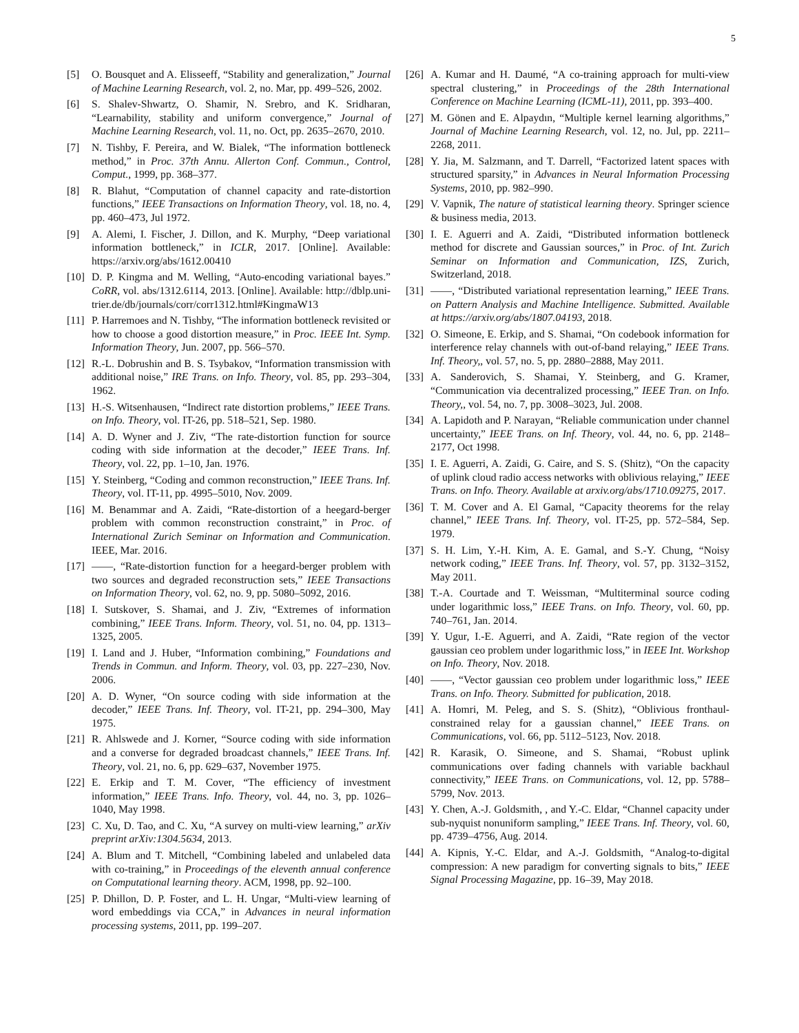5
[5] O. Bousquet and A. Elisseeff, “Stability and generalization,” Journal of Machine Learning Research, vol. 2, no. Mar, pp. 499–526, 2002.
[6] S. Shalev-Shwartz, O. Shamir, N. Srebro, and K. Sridharan, “Learnability, stability and uniform convergence,” Journal of Machine Learning Research, vol. 11, no. Oct, pp. 2635–2670, 2010.
[7] N. Tishby, F. Pereira, and W. Bialek, “The information bottleneck method,” in Proc. 37th Annu. Allerton Conf. Commun., Control, Comput., 1999, pp. 368–377.
[8] R. Blahut, “Computation of channel capacity and rate-distortion functions,” IEEE Transactions on Information Theory, vol. 18, no. 4, pp. 460–473, Jul 1972.
[9] A. Alemi, I. Fischer, J. Dillon, and K. Murphy, “Deep variational information bottleneck,” in ICLR, 2017. [Online]. Available: https://arxiv.org/abs/1612.00410
[10] D. P. Kingma and M. Welling, “Auto-encoding variational bayes.” CoRR, vol. abs/1312.6114, 2013. [Online]. Available: http://dblp.uni-trier.de/db/journals/corr/corr1312.html#KingmaW13
[11] P. Harremoes and N. Tishby, “The information bottleneck revisited or how to choose a good distortion measure,” in Proc. IEEE Int. Symp. Information Theory, Jun. 2007, pp. 566–570.
[12] R.-L. Dobrushin and B. S. Tsybakov, “Information transmission with additional noise,” IRE Trans. on Info. Theory, vol. 85, pp. 293–304, 1962.
[13] H.-S. Witsenhausen, “Indirect rate distortion problems,” IEEE Trans. on Info. Theory, vol. IT-26, pp. 518–521, Sep. 1980.
[14] A. D. Wyner and J. Ziv, “The rate-distortion function for source coding with side information at the decoder,” IEEE Trans. Inf. Theory, vol. 22, pp. 1–10, Jan. 1976.
[15] Y. Steinberg, “Coding and common reconstruction,” IEEE Trans. Inf. Theory, vol. IT-11, pp. 4995–5010, Nov. 2009.
[16] M. Benammar and A. Zaidi, “Rate-distortion of a heegard-berger problem with common reconstruction constraint,” in Proc. of International Zurich Seminar on Information and Communication. IEEE, Mar. 2016.
[17] ——, “Rate-distortion function for a heegard-berger problem with two sources and degraded reconstruction sets,” IEEE Transactions on Information Theory, vol. 62, no. 9, pp. 5080–5092, 2016.
[18] I. Sutskover, S. Shamai, and J. Ziv, “Extremes of information combining,” IEEE Trans. Inform. Theory, vol. 51, no. 04, pp. 1313–1325, 2005.
[19] I. Land and J. Huber, “Information combining,” Foundations and Trends in Commun. and Inform. Theory, vol. 03, pp. 227–230, Nov. 2006.
[20] A. D. Wyner, “On source coding with side information at the decoder,” IEEE Trans. Inf. Theory, vol. IT-21, pp. 294–300, May 1975.
[21] R. Ahlswede and J. Korner, “Source coding with side information and a converse for degraded broadcast channels,” IEEE Trans. Inf. Theory, vol. 21, no. 6, pp. 629–637, November 1975.
[22] E. Erkip and T. M. Cover, “The efficiency of investment information,” IEEE Trans. Info. Theory, vol. 44, no. 3, pp. 1026–1040, May 1998.
[23] C. Xu, D. Tao, and C. Xu, “A survey on multi-view learning,” arXiv preprint arXiv:1304.5634, 2013.
[24] A. Blum and T. Mitchell, “Combining labeled and unlabeled data with co-training,” in Proceedings of the eleventh annual conference on Computational learning theory. ACM, 1998, pp. 92–100.
[25] P. Dhillon, D. P. Foster, and L. H. Ungar, “Multi-view learning of word embeddings via CCA,” in Advances in neural information processing systems, 2011, pp. 199–207.
[26] A. Kumar and H. Daumé, “A co-training approach for multi-view spectral clustering,” in Proceedings of the 28th International Conference on Machine Learning (ICML-11), 2011, pp. 393–400.
[27] M. Gönen and E. Alpaydın, “Multiple kernel learning algorithms,” Journal of Machine Learning Research, vol. 12, no. Jul, pp. 2211–2268, 2011.
[28] Y. Jia, M. Salzmann, and T. Darrell, “Factorized latent spaces with structured sparsity,” in Advances in Neural Information Processing Systems, 2010, pp. 982–990.
[29] V. Vapnik, The nature of statistical learning theory. Springer science & business media, 2013.
[30] I. E. Aguerri and A. Zaidi, “Distributed information bottleneck method for discrete and Gaussian sources,” in Proc. of Int. Zurich Seminar on Information and Communication, IZS, Zurich, Switzerland, 2018.
[31] ——, “Distributed variational representation learning,” IEEE Trans. on Pattern Analysis and Machine Intelligence. Submitted. Available at https://arxiv.org/abs/1807.04193, 2018.
[32] O. Simeone, E. Erkip, and S. Shamai, “On codebook information for interference relay channels with out-of-band relaying,” IEEE Trans. Inf. Theory,, vol. 57, no. 5, pp. 2880–2888, May 2011.
[33] A. Sanderovich, S. Shamai, Y. Steinberg, and G. Kramer, “Communication via decentralized processing,” IEEE Tran. on Info. Theory,, vol. 54, no. 7, pp. 3008–3023, Jul. 2008.
[34] A. Lapidoth and P. Narayan, “Reliable communication under channel uncertainty,” IEEE Trans. on Inf. Theory, vol. 44, no. 6, pp. 2148–2177, Oct 1998.
[35] I. E. Aguerri, A. Zaidi, G. Caire, and S. S. (Shitz), “On the capacity of uplink cloud radio access networks with oblivious relaying,” IEEE Trans. on Info. Theory. Available at arxiv.org/abs/1710.09275, 2017.
[36] T. M. Cover and A. El Gamal, “Capacity theorems for the relay channel,” IEEE Trans. Inf. Theory, vol. IT-25, pp. 572–584, Sep. 1979.
[37] S. H. Lim, Y.-H. Kim, A. E. Gamal, and S.-Y. Chung, “Noisy network coding,” IEEE Trans. Inf. Theory, vol. 57, pp. 3132–3152, May 2011.
[38] T.-A. Courtade and T. Weissman, “Multiterminal source coding under logarithmic loss,” IEEE Trans. on Info. Theory, vol. 60, pp. 740–761, Jan. 2014.
[39] Y. Ugur, I.-E. Aguerri, and A. Zaidi, “Rate region of the vector gaussian ceo problem under logarithmic loss,” in IEEE Int. Workshop on Info. Theory, Nov. 2018.
[40] ——, “Vector gaussian ceo problem under logarithmic loss,” IEEE Trans. on Info. Theory. Submitted for publication, 2018.
[41] A. Homri, M. Peleg, and S. S. (Shitz), “Oblivious fronthaul-constrained relay for a gaussian channel,” IEEE Trans. on Communications, vol. 66, pp. 5112–5123, Nov. 2018.
[42] R. Karasik, O. Simeone, and S. Shamai, “Robust uplink communications over fading channels with variable backhaul connectivity,” IEEE Trans. on Communications, vol. 12, pp. 5788–5799, Nov. 2013.
[43] Y. Chen, A.-J. Goldsmith, , and Y.-C. Eldar, “Channel capacity under sub-nyquist nonuniform sampling,” IEEE Trans. Inf. Theory, vol. 60, pp. 4739–4756, Aug. 2014.
[44] A. Kipnis, Y.-C. Eldar, and A.-J. Goldsmith, “Analog-to-digital compression: A new paradigm for converting signals to bits,” IEEE Signal Processing Magazine, pp. 16–39, May 2018.